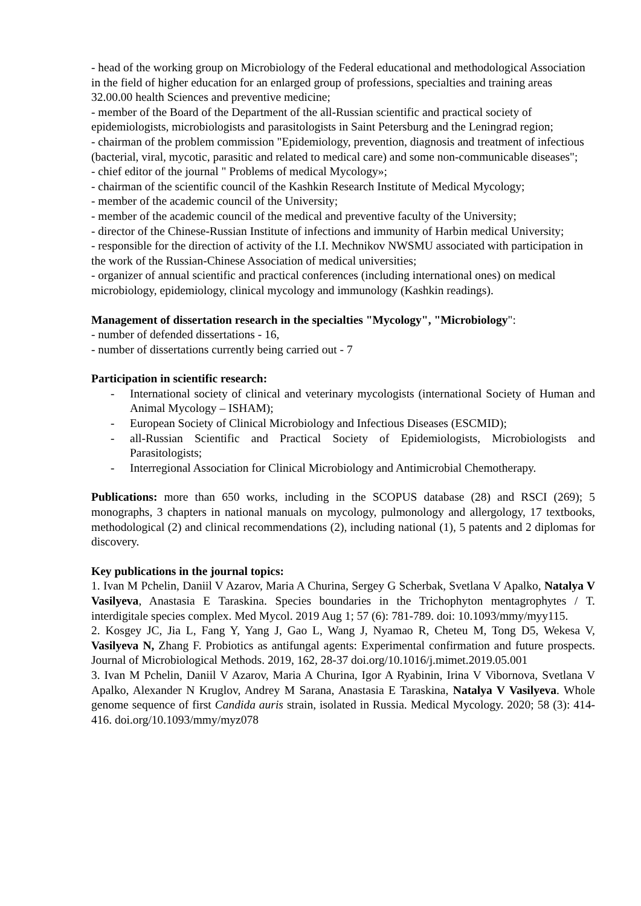- head of the working group on Microbiology of the Federal educational and methodological Association in the field of higher education for an enlarged group of professions, specialties and training areas 32.00.00 health Sciences and preventive medicine;
- member of the Board of the Department of the all-Russian scientific and practical society of epidemiologists, microbiologists and parasitologists in Saint Petersburg and the Leningrad region;
- chairman of the problem commission "Epidemiology, prevention, diagnosis and treatment of infectious (bacterial, viral, mycotic, parasitic and related to medical care) and some non-communicable diseases";
- chief editor of the journal " Problems of medical Mycology»;
- chairman of the scientific council of the Kashkin Research Institute of Medical Mycology;
- member of the academic council of the University;
- member of the academic council of the medical and preventive faculty of the University;
- director of the Chinese-Russian Institute of infections and immunity of Harbin medical University;
- responsible for the direction of activity of the I.I. Mechnikov NWSMU associated with participation in the work of the Russian-Chinese Association of medical universities;
- organizer of annual scientific and practical conferences (including international ones) on medical microbiology, epidemiology, clinical mycology and immunology (Kashkin readings).
Management of dissertation research in the specialties "Mycology", "Microbiology":
- number of defended dissertations - 16,
- number of dissertations currently being carried out - 7
Participation in scientific research:
- International society of clinical and veterinary mycologists (international Society of Human and Animal Mycology – ISHAM);
- European Society of Clinical Microbiology and Infectious Diseases (ESCMID);
- all-Russian Scientific and Practical Society of Epidemiologists, Microbiologists and Parasitologists;
- Interregional Association for Clinical Microbiology and Antimicrobial Chemotherapy.
Publications: more than 650 works, including in the SCOPUS database (28) and RSCI (269); 5 monographs, 3 chapters in national manuals on mycology, pulmonology and allergology, 17 textbooks, methodological (2) and clinical recommendations (2), including national (1), 5 patents and 2 diplomas for discovery.
Key publications in the journal topics:
1. Ivan M Pchelin, Daniil V Azarov, Maria A Churina, Sergey G Scherbak, Svetlana V Apalko, Natalya V Vasilyeva, Anastasia E Taraskina. Species boundaries in the Trichophyton mentagrophytes / T. interdigitale species complex. Med Mycol. 2019 Aug 1; 57 (6): 781-789. doi: 10.1093/mmy/myy115.
2. Kosgey JC, Jia L, Fang Y, Yang J, Gao L, Wang J, Nyamao R, Cheteu M, Tong D5, Wekesa V, Vasilyeva N, Zhang F. Probiotics as antifungal agents: Experimental confirmation and future prospects. Journal of Microbiological Methods. 2019, 162, 28-37 doi.org/10.1016/j.mimet.2019.05.001
3. Ivan M Pchelin, Daniil V Azarov, Maria A Churina, Igor A Ryabinin, Irina V Vibornova, Svetlana V Apalko, Alexander N Kruglov, Andrey M Sarana, Anastasia E Taraskina, Natalya V Vasilyeva. Whole genome sequence of first Candida auris strain, isolated in Russia. Medical Mycology. 2020; 58 (3): 414-416. doi.org/10.1093/mmy/myz078